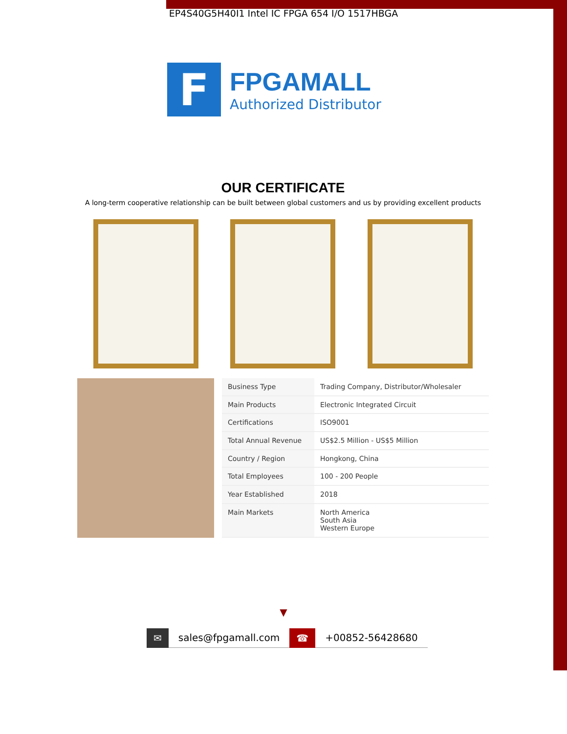EP4S40G5H40I1 Intel IC FPGA 654 I/O 1517HBGA
F
FPGAMALL
Authorized Distributor
OUR CERTIFICATE
A long-term cooperative relationship can be built between global customers and us by providing excellent products
| Business Type | Trading Company, Distributor/Wholesaler |
| Main Products | Electronic Integrated Circuit |
| Certifications | ISO9001 |
| Total Annual Revenue | US$2.5 Million - US$5 Million |
| Country / Region | Hongkong, China |
| Total Employees | 100 - 200 People |
| Year Established | 2018 |
| Main Markets | North America South Asia Western Europe |
▼
✉ sales@fpgamall.com ☎ +00852-56428680